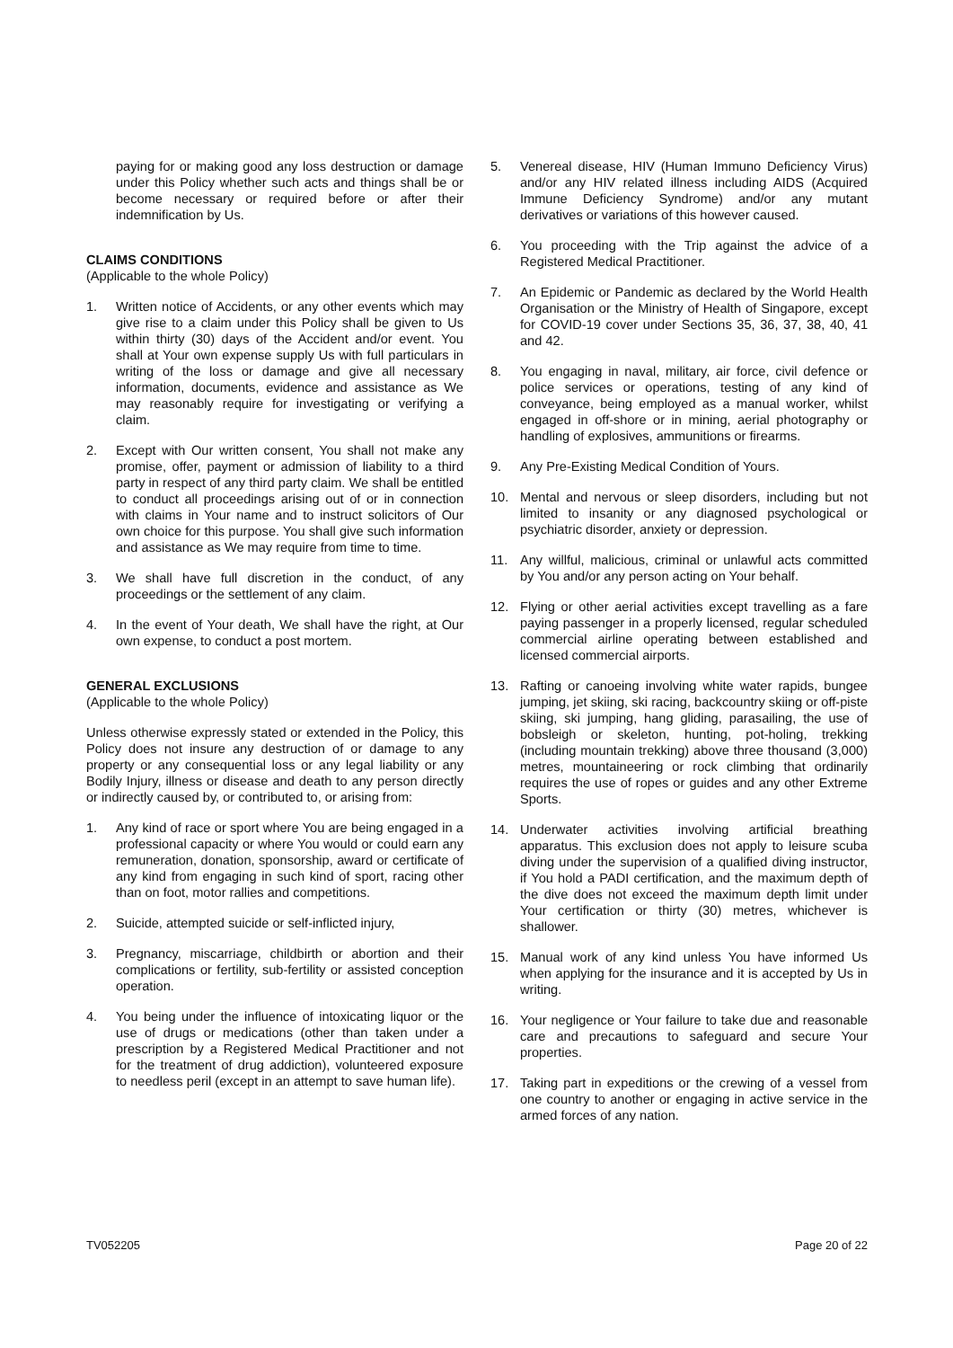paying for or making good any loss destruction or damage under this Policy whether such acts and things shall be or become necessary or required before or after their indemnification by Us.
CLAIMS CONDITIONS
(Applicable to the whole Policy)
1. Written notice of Accidents, or any other events which may give rise to a claim under this Policy shall be given to Us within thirty (30) days of the Accident and/or event. You shall at Your own expense supply Us with full particulars in writing of the loss or damage and give all necessary information, documents, evidence and assistance as We may reasonably require for investigating or verifying a claim.
2. Except with Our written consent, You shall not make any promise, offer, payment or admission of liability to a third party in respect of any third party claim. We shall be entitled to conduct all proceedings arising out of or in connection with claims in Your name and to instruct solicitors of Our own choice for this purpose. You shall give such information and assistance as We may require from time to time.
3. We shall have full discretion in the conduct, of any proceedings or the settlement of any claim.
4. In the event of Your death, We shall have the right, at Our own expense, to conduct a post mortem.
GENERAL EXCLUSIONS
(Applicable to the whole Policy)
Unless otherwise expressly stated or extended in the Policy, this Policy does not insure any destruction of or damage to any property or any consequential loss or any legal liability or any Bodily Injury, illness or disease and death to any person directly or indirectly caused by, or contributed to, or arising from:
1. Any kind of race or sport where You are being engaged in a professional capacity or where You would or could earn any remuneration, donation, sponsorship, award or certificate of any kind from engaging in such kind of sport, racing other than on foot, motor rallies and competitions.
2. Suicide, attempted suicide or self-inflicted injury,
3. Pregnancy, miscarriage, childbirth or abortion and their complications or fertility, sub-fertility or assisted conception operation.
4. You being under the influence of intoxicating liquor or the use of drugs or medications (other than taken under a prescription by a Registered Medical Practitioner and not for the treatment of drug addiction), volunteered exposure to needless peril (except in an attempt to save human life).
5. Venereal disease, HIV (Human Immuno Deficiency Virus) and/or any HIV related illness including AIDS (Acquired Immune Deficiency Syndrome) and/or any mutant derivatives or variations of this however caused.
6. You proceeding with the Trip against the advice of a Registered Medical Practitioner.
7. An Epidemic or Pandemic as declared by the World Health Organisation or the Ministry of Health of Singapore, except for COVID-19 cover under Sections 35, 36, 37, 38, 40, 41 and 42.
8. You engaging in naval, military, air force, civil defence or police services or operations, testing of any kind of conveyance, being employed as a manual worker, whilst engaged in off-shore or in mining, aerial photography or handling of explosives, ammunitions or firearms.
9. Any Pre-Existing Medical Condition of Yours.
10. Mental and nervous or sleep disorders, including but not limited to insanity or any diagnosed psychological or psychiatric disorder, anxiety or depression.
11. Any willful, malicious, criminal or unlawful acts committed by You and/or any person acting on Your behalf.
12. Flying or other aerial activities except travelling as a fare paying passenger in a properly licensed, regular scheduled commercial airline operating between established and licensed commercial airports.
13. Rafting or canoeing involving white water rapids, bungee jumping, jet skiing, ski racing, backcountry skiing or off-piste skiing, ski jumping, hang gliding, parasailing, the use of bobsleigh or skeleton, hunting, pot-holing, trekking (including mountain trekking) above three thousand (3,000) metres, mountaineering or rock climbing that ordinarily requires the use of ropes or guides and any other Extreme Sports.
14. Underwater activities involving artificial breathing apparatus. This exclusion does not apply to leisure scuba diving under the supervision of a qualified diving instructor, if You hold a PADI certification, and the maximum depth of the dive does not exceed the maximum depth limit under Your certification or thirty (30) metres, whichever is shallower.
15. Manual work of any kind unless You have informed Us when applying for the insurance and it is accepted by Us in writing.
16. Your negligence or Your failure to take due and reasonable care and precautions to safeguard and secure Your properties.
17. Taking part in expeditions or the crewing of a vessel from one country to another or engaging in active service in the armed forces of any nation.
TV052205 Page 20 of 22